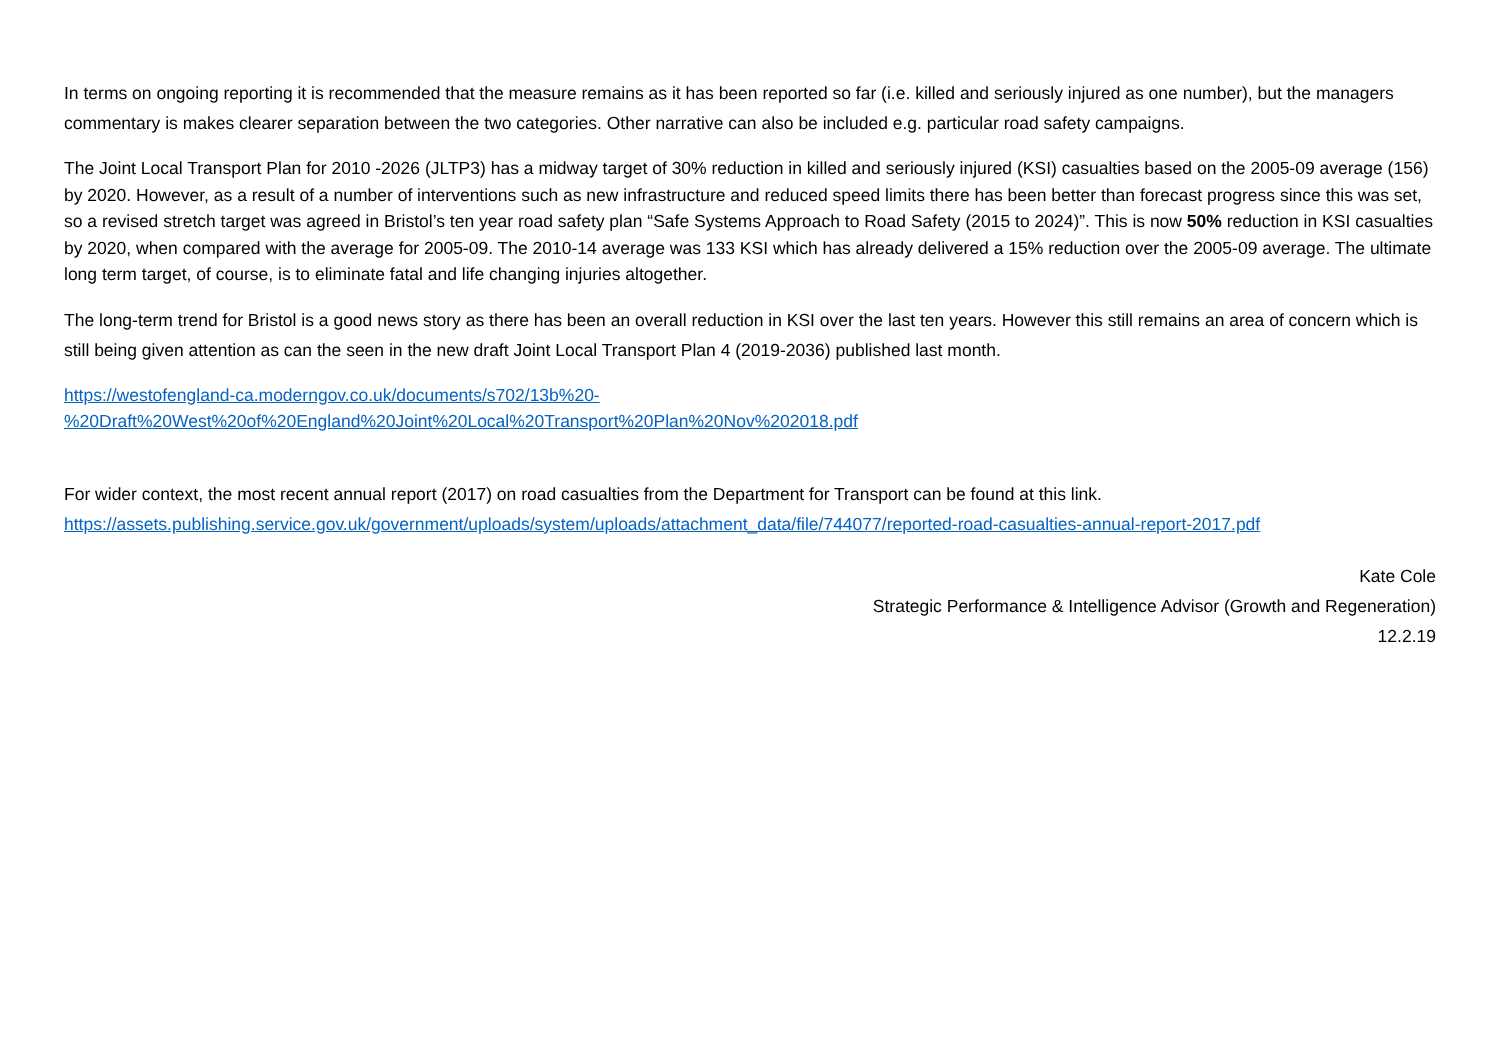In terms on ongoing reporting it is recommended that the measure remains as it has been reported so far (i.e. killed and seriously injured as one number), but the managers commentary is makes clearer separation between the two categories. Other narrative can also be included e.g. particular road safety campaigns.
The Joint Local Transport Plan for 2010 -2026 (JLTP3) has a midway target of 30% reduction in killed and seriously injured (KSI) casualties based on the 2005-09 average (156) by 2020. However, as a result of a number of interventions such as new infrastructure and reduced speed limits there has been better than forecast progress since this was set, so a revised stretch target was agreed in Bristol’s ten year road safety plan “Safe Systems Approach to Road Safety (2015 to 2024)”. This is now 50% reduction in KSI casualties by 2020, when compared with the average for 2005-09. The 2010-14 average was 133 KSI which has already delivered a 15% reduction over the 2005-09 average. The ultimate long term target, of course, is to eliminate fatal and life changing injuries altogether.
The long-term trend for Bristol is a good news story as there has been an overall reduction in KSI over the last ten years. However this still remains an area of concern which is still being given attention as can the seen in the new draft Joint Local Transport Plan 4 (2019-2036) published last month.
https://westofengland-ca.moderngov.co.uk/documents/s702/13b%20-
%20Draft%20West%20of%20England%20Joint%20Local%20Transport%20Plan%20Nov%202018.pdf
For wider context, the most recent annual report (2017) on road casualties from the Department for Transport can be found at this link.
https://assets.publishing.service.gov.uk/government/uploads/system/uploads/attachment_data/file/744077/reported-road-casualties-annual-report-2017.pdf
Kate Cole
Strategic Performance & Intelligence Advisor (Growth and Regeneration)
12.2.19